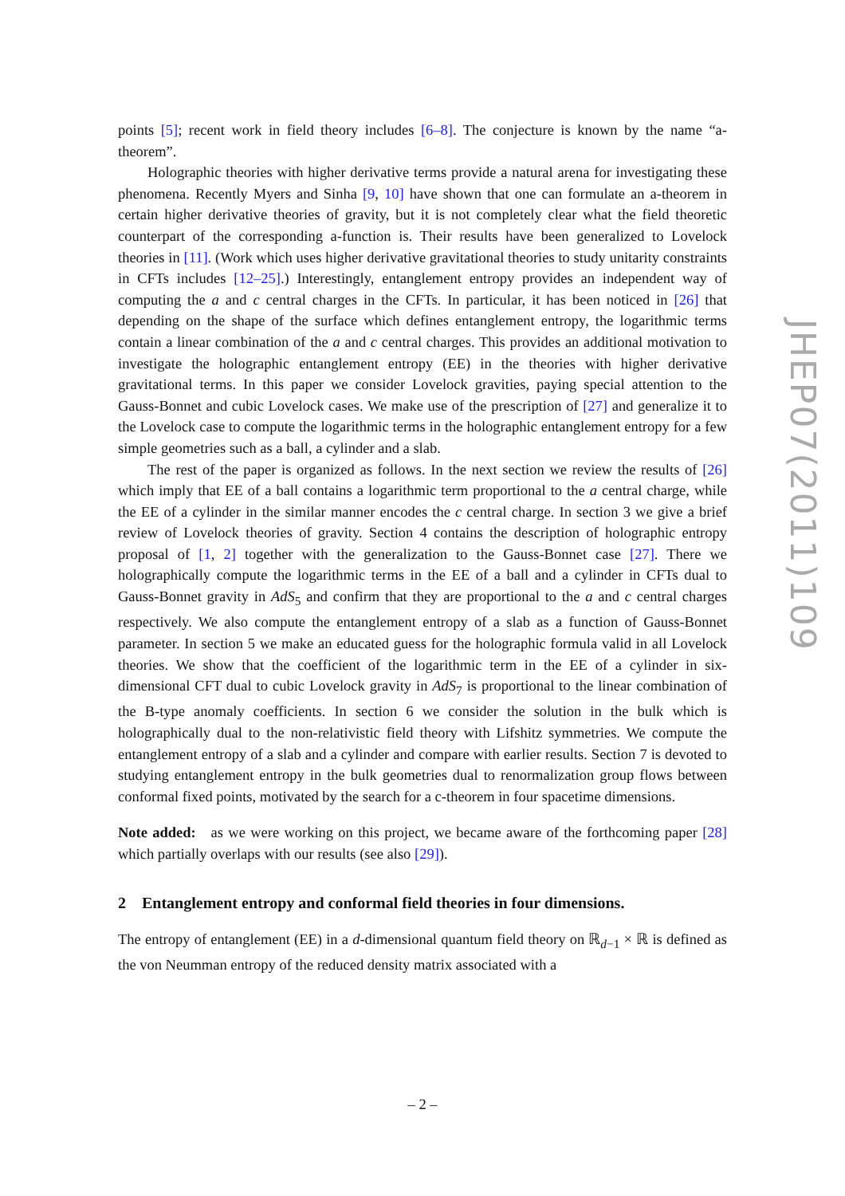points [5]; recent work in field theory includes [6–8]. The conjecture is known by the name “a-theorem”.
Holographic theories with higher derivative terms provide a natural arena for investigating these phenomena. Recently Myers and Sinha [9, 10] have shown that one can formulate an a-theorem in certain higher derivative theories of gravity, but it is not completely clear what the field theoretic counterpart of the corresponding a-function is. Their results have been generalized to Lovelock theories in [11]. (Work which uses higher derivative gravitational theories to study unitarity constraints in CFTs includes [12–25].) Interestingly, entanglement entropy provides an independent way of computing the a and c central charges in the CFTs. In particular, it has been noticed in [26] that depending on the shape of the surface which defines entanglement entropy, the logarithmic terms contain a linear combination of the a and c central charges. This provides an additional motivation to investigate the holographic entanglement entropy (EE) in the theories with higher derivative gravitational terms. In this paper we consider Lovelock gravities, paying special attention to the Gauss-Bonnet and cubic Lovelock cases. We make use of the prescription of [27] and generalize it to the Lovelock case to compute the logarithmic terms in the holographic entanglement entropy for a few simple geometries such as a ball, a cylinder and a slab.
The rest of the paper is organized as follows. In the next section we review the results of [26] which imply that EE of a ball contains a logarithmic term proportional to the a central charge, while the EE of a cylinder in the similar manner encodes the c central charge. In section 3 we give a brief review of Lovelock theories of gravity. Section 4 contains the description of holographic entropy proposal of [1, 2] together with the generalization to the Gauss-Bonnet case [27]. There we holographically compute the logarithmic terms in the EE of a ball and a cylinder in CFTs dual to Gauss-Bonnet gravity in AdS<sub>5</sub> and confirm that they are proportional to the a and c central charges respectively. We also compute the entanglement entropy of a slab as a function of Gauss-Bonnet parameter. In section 5 we make an educated guess for the holographic formula valid in all Lovelock theories. We show that the coefficient of the logarithmic term in the EE of a cylinder in six-dimensional CFT dual to cubic Lovelock gravity in AdS<sub>7</sub> is proportional to the linear combination of the B-type anomaly coefficients. In section 6 we consider the solution in the bulk which is holographically dual to the non-relativistic field theory with Lifshitz symmetries. We compute the entanglement entropy of a slab and a cylinder and compare with earlier results. Section 7 is devoted to studying entanglement entropy in the bulk geometries dual to renormalization group flows between conformal fixed points, motivated by the search for a c-theorem in four spacetime dimensions.
Note added: as we were working on this project, we became aware of the forthcoming paper [28] which partially overlaps with our results (see also [29]).
2 Entanglement entropy and conformal field theories in four dimensions.
The entropy of entanglement (EE) in a d-dimensional quantum field theory on ℝ<sub>d−1</sub> × ℝ is defined as the von Neumman entropy of the reduced density matrix associated with a
JHEP07(2011)109
– 2 –